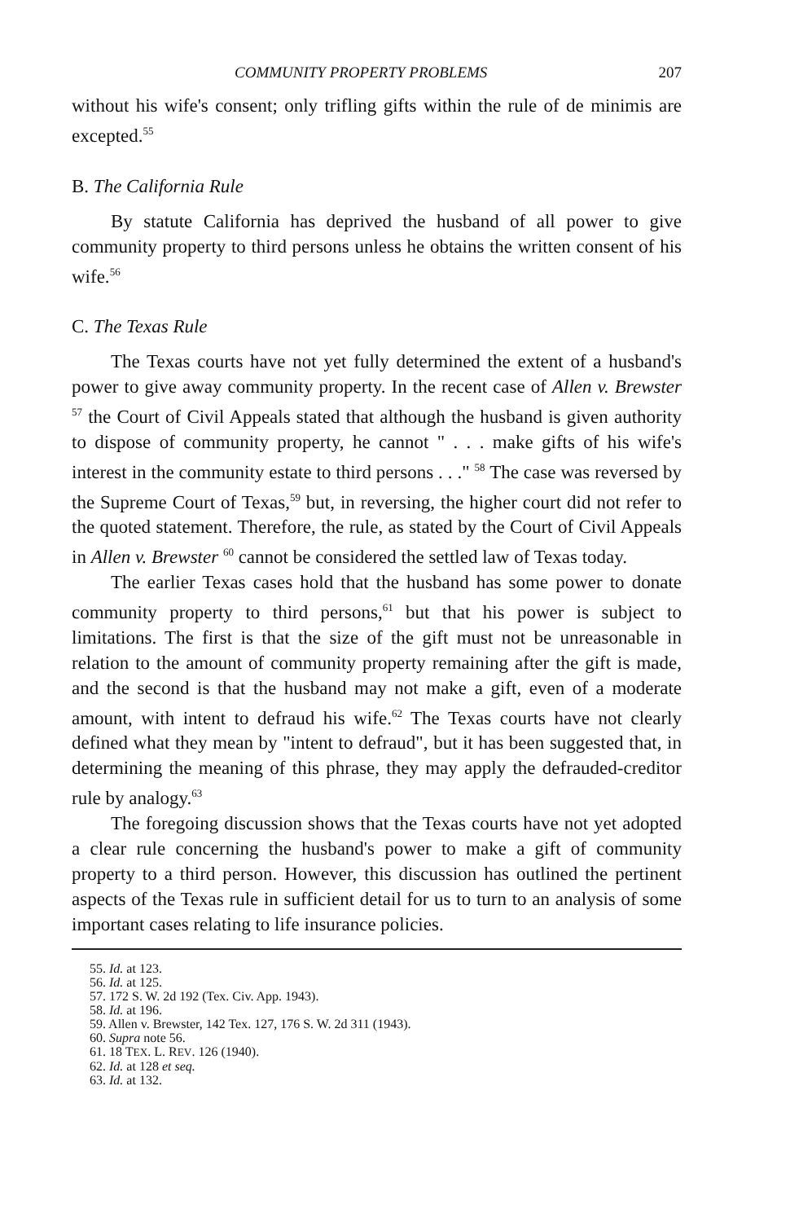COMMUNITY PROPERTY PROBLEMS 207
without his wife's consent; only trifling gifts within the rule of de minimis are excepted.<sup>55</sup>
B. The California Rule
By statute California has deprived the husband of all power to give community property to third persons unless he obtains the written consent of his wife.<sup>56</sup>
C. The Texas Rule
The Texas courts have not yet fully determined the extent of a husband's power to give away community property. In the recent case of Allen v. Brewster <sup>57</sup> the Court of Civil Appeals stated that although the husband is given authority to dispose of community property, he cannot " . . . make gifts of his wife's interest in the community estate to third persons . . ." <sup>58</sup> The case was reversed by the Supreme Court of Texas,<sup>59</sup> but, in reversing, the higher court did not refer to the quoted statement. Therefore, the rule, as stated by the Court of Civil Appeals in Allen v. Brewster <sup>60</sup> cannot be considered the settled law of Texas today.
The earlier Texas cases hold that the husband has some power to donate community property to third persons,<sup>61</sup> but that his power is subject to limitations. The first is that the size of the gift must not be unreasonable in relation to the amount of community property remaining after the gift is made, and the second is that the husband may not make a gift, even of a moderate amount, with intent to defraud his wife.<sup>62</sup> The Texas courts have not clearly defined what they mean by "intent to defraud", but it has been suggested that, in determining the meaning of this phrase, they may apply the defrauded-creditor rule by analogy.<sup>63</sup>
The foregoing discussion shows that the Texas courts have not yet adopted a clear rule concerning the husband's power to make a gift of community property to a third person. However, this discussion has outlined the pertinent aspects of the Texas rule in sufficient detail for us to turn to an analysis of some important cases relating to life insurance policies.
55. Id. at 123.
56. Id. at 125.
57. 172 S. W. 2d 192 (Tex. Civ. App. 1943).
58. Id. at 196.
59. Allen v. Brewster, 142 Tex. 127, 176 S. W. 2d 311 (1943).
60. Supra note 56.
61. 18 TEX. L. REV. 126 (1940).
62. Id. at 128 et seq.
63. Id. at 132.